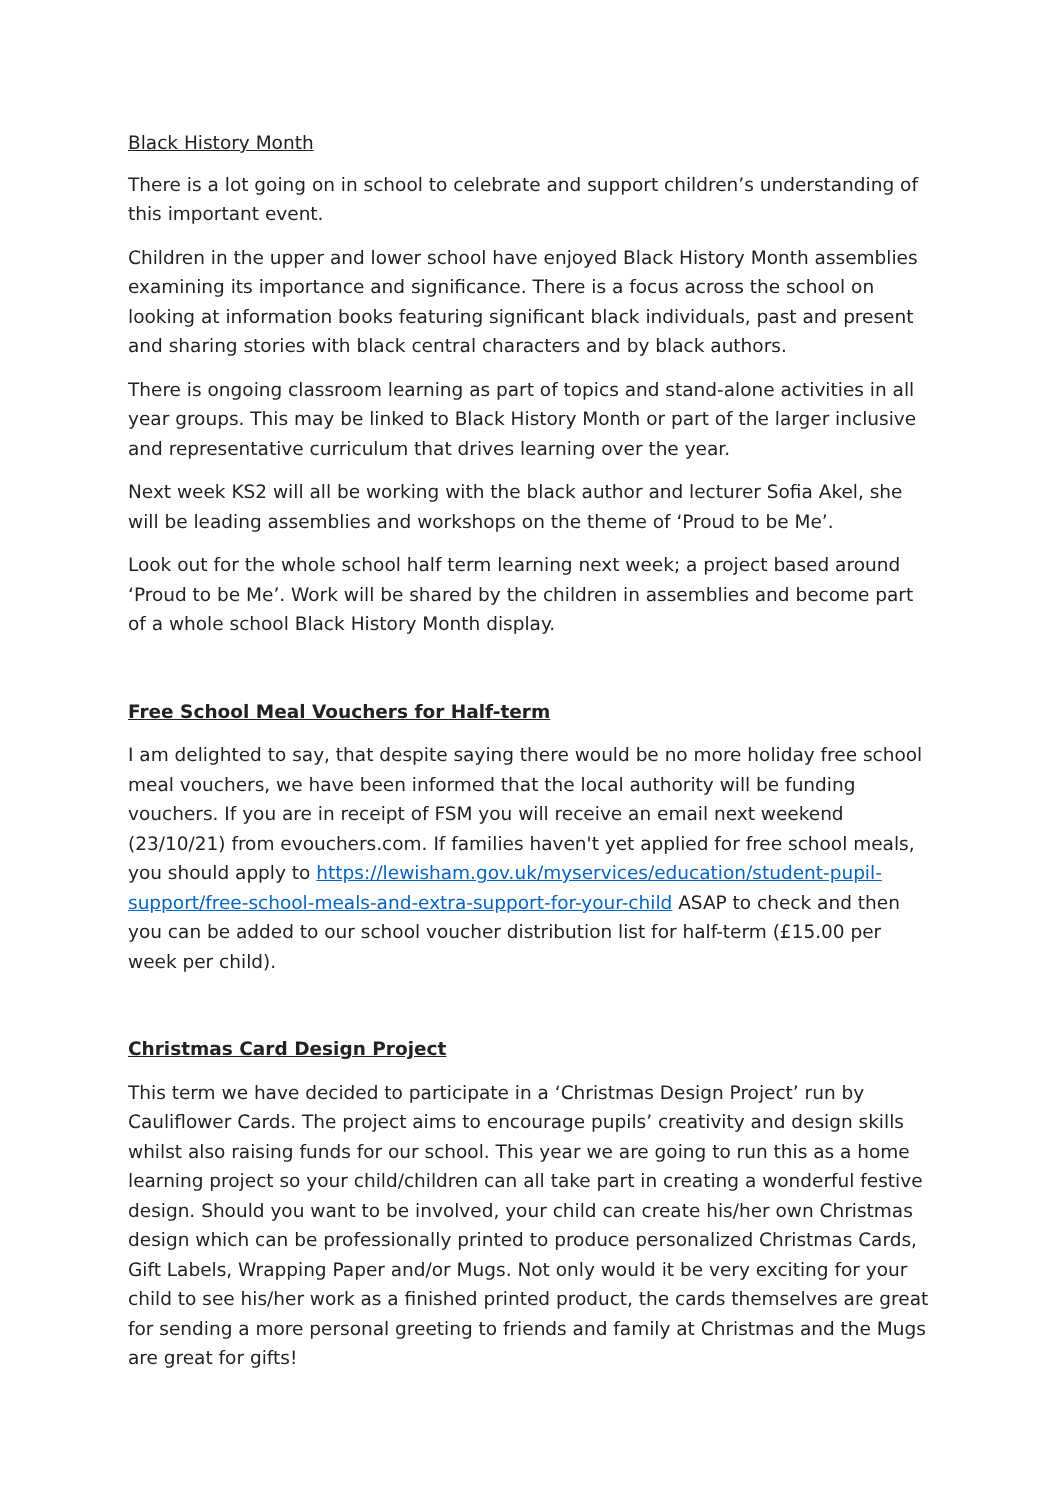Black History Month
There is a lot going on in school to celebrate and support children’s understanding of this important event.
Children in the upper and lower school have enjoyed Black History Month assemblies examining its importance and significance. There is a focus across the school on looking at information books featuring significant black individuals, past and present and sharing stories with black central characters and by black authors.
There is ongoing classroom learning as part of topics and stand-alone activities in all year groups. This may be linked to Black History Month or part of the larger inclusive and representative curriculum that drives learning over the year.
Next week KS2 will all be working with the black author and lecturer Sofia Akel, she will be leading assemblies and workshops on the theme of ‘Proud to be Me’.
Look out for the whole school half term learning next week; a project based around ‘Proud to be Me’. Work will be shared by the children in assemblies and become part of a whole school Black History Month display.
Free School Meal Vouchers for Half-term
I am delighted to say, that despite saying there would be no more holiday free school meal vouchers, we have been informed that the local authority will be funding vouchers. If you are in receipt of FSM you will receive an email next weekend (23/10/21) from evouchers.com. If families haven't yet applied for free school meals, you should apply to https://lewisham.gov.uk/myservices/education/student-pupil-support/free-school-meals-and-extra-support-for-your-child ASAP to check and then you can be added to our school voucher distribution list for half-term (£15.00 per week per child).
Christmas Card Design Project
This term we have decided to participate in a ‘Christmas Design Project’ run by Cauliflower Cards. The project aims to encourage pupils’ creativity and design skills whilst also raising funds for our school. This year we are going to run this as a home learning project so your child/children can all take part in creating a wonderful festive design. Should you want to be involved, your child can create his/her own Christmas design which can be professionally printed to produce personalized Christmas Cards, Gift Labels, Wrapping Paper and/or Mugs. Not only would it be very exciting for your child to see his/her work as a finished printed product, the cards themselves are great for sending a more personal greeting to friends and family at Christmas and the Mugs are great for gifts!